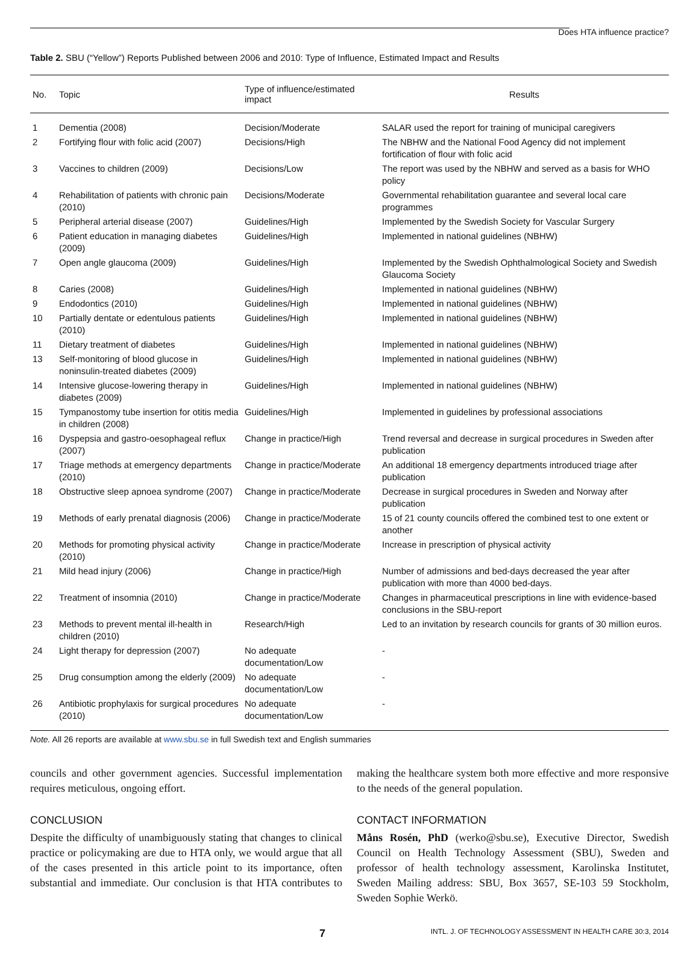Does HTA influence practice?
Table 2. SBU (“Yellow”) Reports Published between 2006 and 2010: Type of Influence, Estimated Impact and Results
| No. | Topic | Type of influence/estimated impact | Results |
| --- | --- | --- | --- |
| 1 | Dementia (2008) | Decision/Moderate | SALAR used the report for training of municipal caregivers |
| 2 | Fortifying flour with folic acid (2007) | Decisions/High | The NBHW and the National Food Agency did not implement fortification of flour with folic acid |
| 3 | Vaccines to children (2009) | Decisions/Low | The report was used by the NBHW and served as a basis for WHO policy |
| 4 | Rehabilitation of patients with chronic pain (2010) | Decisions/Moderate | Governmental rehabilitation guarantee and several local care programmes |
| 5 | Peripheral arterial disease (2007) | Guidelines/High | Implemented by the Swedish Society for Vascular Surgery |
| 6 | Patient education in managing diabetes (2009) | Guidelines/High | Implemented in national guidelines (NBHW) |
| 7 | Open angle glaucoma (2009) | Guidelines/High | Implemented by the Swedish Ophthalmological Society and Swedish Glaucoma Society |
| 8 | Caries (2008) | Guidelines/High | Implemented in national guidelines (NBHW) |
| 9 | Endodontics (2010) | Guidelines/High | Implemented in national guidelines (NBHW) |
| 10 | Partially dentate or edentulous patients (2010) | Guidelines/High | Implemented in national guidelines (NBHW) |
| 11 | Dietary treatment of diabetes | Guidelines/High | Implemented in national guidelines (NBHW) |
| 13 | Self-monitoring of blood glucose in noninsulin-treated diabetes (2009) | Guidelines/High | Implemented in national guidelines (NBHW) |
| 14 | Intensive glucose-lowering therapy in diabetes (2009) | Guidelines/High | Implemented in national guidelines (NBHW) |
| 15 | Tympanostomy tube insertion for otitis media in children (2008) | Guidelines/High | Implemented in guidelines by professional associations |
| 16 | Dyspepsia and gastro-oesophageal reflux (2007) | Change in practice/High | Trend reversal and decrease in surgical procedures in Sweden after publication |
| 17 | Triage methods at emergency departments (2010) | Change in practice/Moderate | An additional 18 emergency departments introduced triage after publication |
| 18 | Obstructive sleep apnoea syndrome (2007) | Change in practice/Moderate | Decrease in surgical procedures in Sweden and Norway after publication |
| 19 | Methods of early prenatal diagnosis (2006) | Change in practice/Moderate | 15 of 21 county councils offered the combined test to one extent or another |
| 20 | Methods for promoting physical activity (2010) | Change in practice/Moderate | Increase in prescription of physical activity |
| 21 | Mild head injury (2006) | Change in practice/High | Number of admissions and bed-days decreased the year after publication with more than 4000 bed-days. |
| 22 | Treatment of insomnia (2010) | Change in practice/Moderate | Changes in pharmaceutical prescriptions in line with evidence-based conclusions in the SBU-report |
| 23 | Methods to prevent mental ill-health in children (2010) | Research/High | Led to an invitation by research councils for grants of 30 million euros. |
| 24 | Light therapy for depression (2007) | No adequate documentation/Low | - |
| 25 | Drug consumption among the elderly (2009) | No adequate documentation/Low | - |
| 26 | Antibiotic prophylaxis for surgical procedures (2010) | No adequate documentation/Low | - |
Note. All 26 reports are available at www.sbu.se in full Swedish text and English summaries
councils and other government agencies. Successful implementation requires meticulous, ongoing effort.
CONCLUSION
Despite the difficulty of unambiguously stating that changes to clinical practice or policymaking are due to HTA only, we would argue that all of the cases presented in this article point to its importance, often substantial and immediate. Our conclusion is that HTA contributes to making the healthcare system both more effective and more responsive to the needs of the general population.
CONTACT INFORMATION
Måns Rosén, PhD (werko@sbu.se), Executive Director, Swedish Council on Health Technology Assessment (SBU), Sweden and professor of health technology assessment, Karolinska Institutet, Sweden Mailing address: SBU, Box 3657, SE-103 59 Stockholm, Sweden Sophie Werkö.
7 INTL. J. OF TECHNOLOGY ASSESSMENT IN HEALTH CARE 30:3, 2014